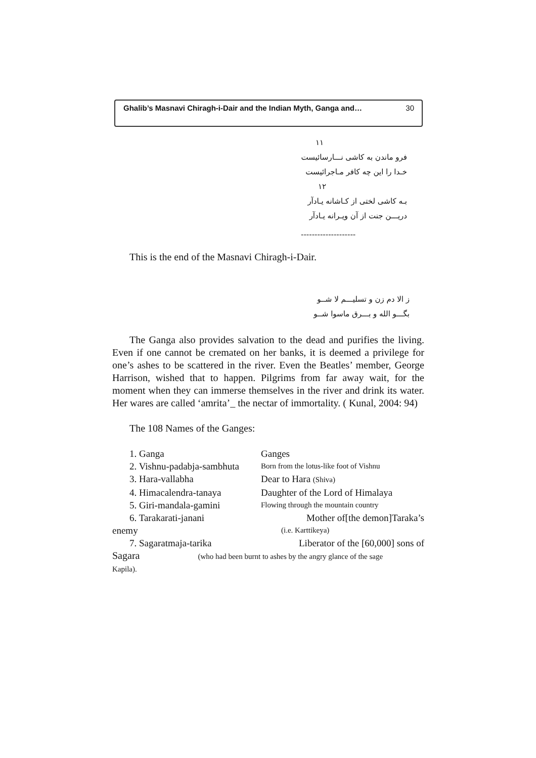Ghalib’s Masnavi Chiragh-i-Dair and the Indian Myth, Ganga and… 30
١١
فرو ماندن به کاشی نـــارسائیست
خـدا را این چه کافر مـاجرائیست
١٢
بـه کاشی لختی از کـاشانه یـادآر
دریـــن جنت از آن ویـرانه یـادآر
--------------------
This is the end of the Masnavi Chiragh-i-Dair.
ز الا دم زن و تسلیـــم لا شــو
بگـــو الله و بـــرق ماسوا شــو
The Ganga also provides salvation to the dead and purifies the living. Even if one cannot be cremated on her banks, it is deemed a privilege for one’s ashes to be scattered in the river. Even the Beatles’ member, George Harrison, wished that to happen. Pilgrims from far away wait, for the moment when they can immerse themselves in the river and drink its water. Her wares are called ‘amrita’_ the nectar of immortality. ( Kunal, 2004: 94)
The 108 Names of the Ganges:
| 1. Ganga | Ganges |
| 2. Vishnu-padabja-sambhuta | Born from the lotus-like foot of Vishnu |
| 3. Hara-vallabha | Dear to Hara (Shiva) |
| 4. Himacalendra-tanaya | Daughter of the Lord of Himalaya |
| 5. Giri-mandala-gamini | Flowing through the mountain country |
| 6. Tarakarati-janani | Mother of[the demon]Taraka’s |
| enemy | (i.e. Karttikeya) |
| 7. Sagaratmaja-tarika | Liberator of the [60,000] sons of |
Sagara (who had been burnt to ashes by the angry glance of the sage
Kapila).